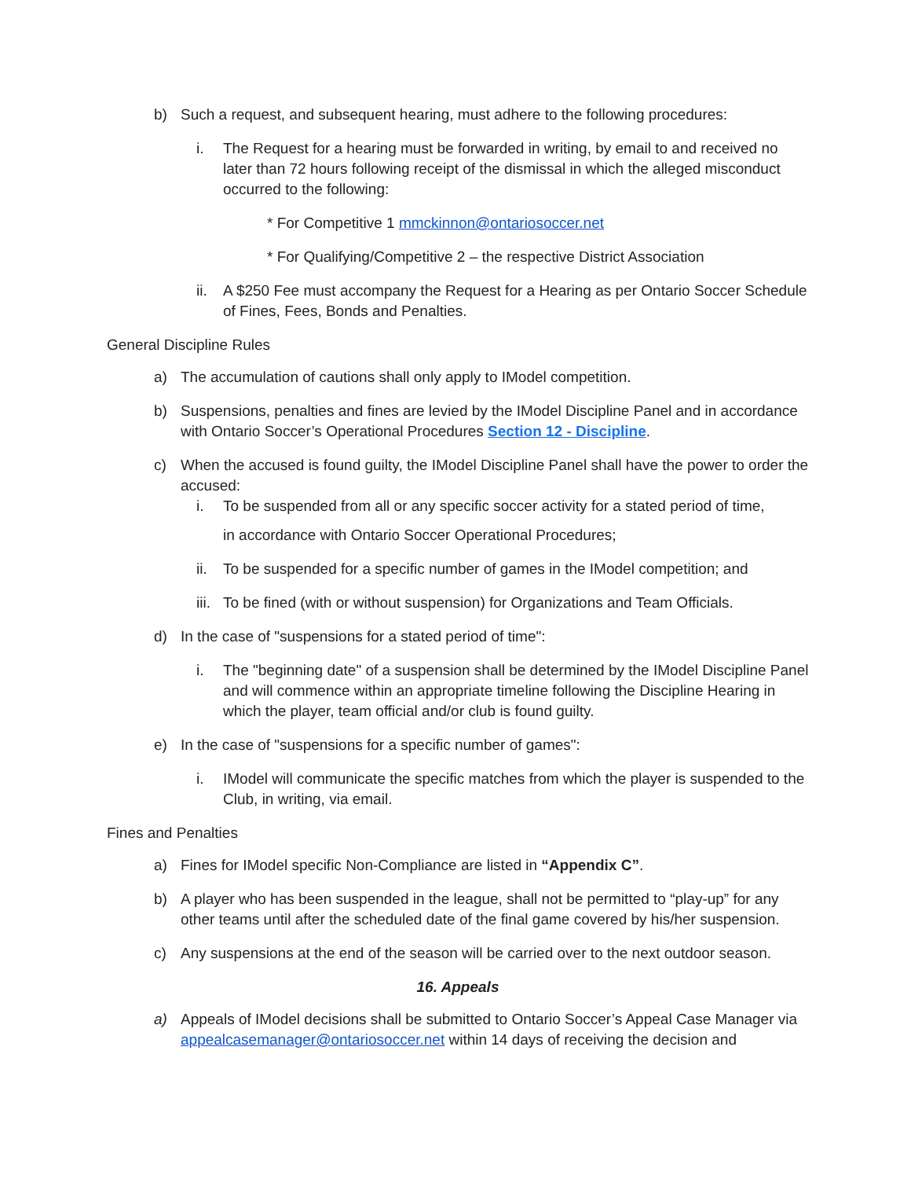b) Such a request, and subsequent hearing, must adhere to the following procedures:
i. The Request for a hearing must be forwarded in writing, by email to and received no later than 72 hours following receipt of the dismissal in which the alleged misconduct occurred to the following:
* For Competitive 1 mmckinnon@ontariosoccer.net
* For Qualifying/Competitive 2 – the respective District Association
ii. A $250 Fee must accompany the Request for a Hearing as per Ontario Soccer Schedule of Fines, Fees, Bonds and Penalties.
General Discipline Rules
a) The accumulation of cautions shall only apply to IModel competition.
b) Suspensions, penalties and fines are levied by the IModel Discipline Panel and in accordance with Ontario Soccer’s Operational Procedures Section 12 - Discipline.
c) When the accused is found guilty, the IModel Discipline Panel shall have the power to order the accused:
i. To be suspended from all or any specific soccer activity for a stated period of time,
in accordance with Ontario Soccer Operational Procedures;
ii. To be suspended for a specific number of games in the IModel competition; and
iii. To be fined (with or without suspension) for Organizations and Team Officials.
d) In the case of "suspensions for a stated period of time":
i. The "beginning date" of a suspension shall be determined by the IModel Discipline Panel and will commence within an appropriate timeline following the Discipline Hearing in which the player, team official and/or club is found guilty.
e) In the case of "suspensions for a specific number of games":
i. IModel will communicate the specific matches from which the player is suspended to the Club, in writing, via email.
Fines and Penalties
a) Fines for IModel specific Non-Compliance are listed in “Appendix C”.
b) A player who has been suspended in the league, shall not be permitted to “play-up” for any other teams until after the scheduled date of the final game covered by his/her suspension.
c) Any suspensions at the end of the season will be carried over to the next outdoor season.
16. Appeals
a) Appeals of IModel decisions shall be submitted to Ontario Soccer’s Appeal Case Manager via appealcasemanager@ontariosoccer.net within 14 days of receiving the decision and